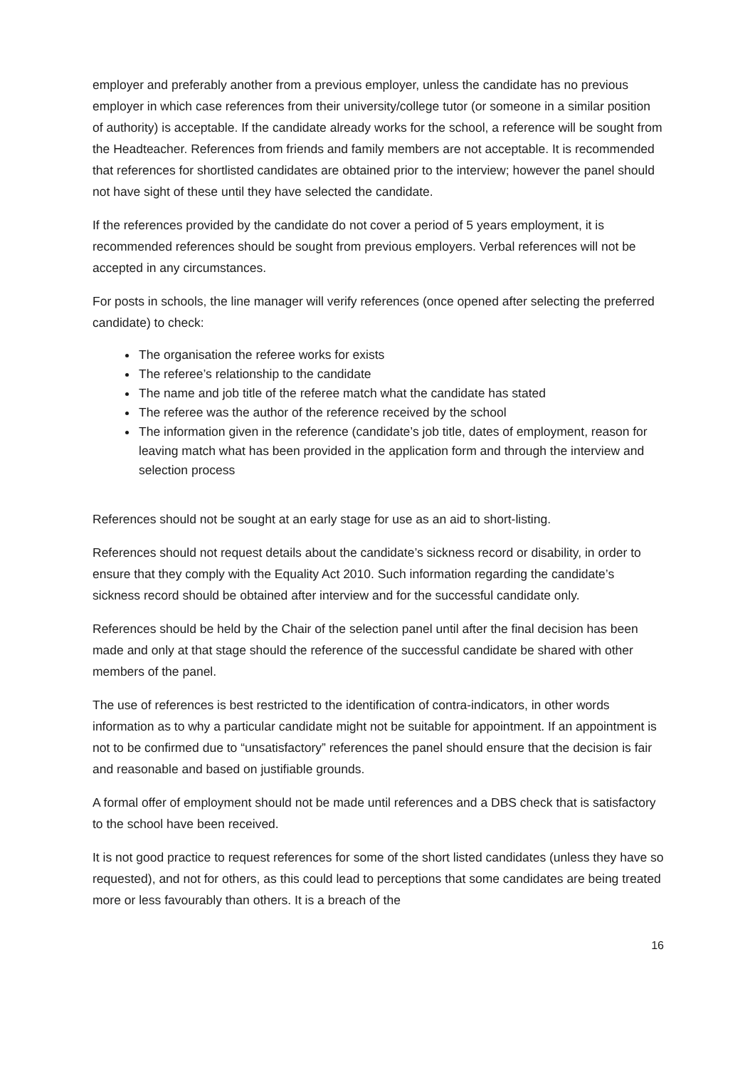employer and preferably another from a previous employer, unless the candidate has no previous employer in which case references from their university/college tutor (or someone in a similar position of authority) is acceptable. If the candidate already works for the school, a reference will be sought from the Headteacher. References from friends and family members are not acceptable. It is recommended that references for shortlisted candidates are obtained prior to the interview; however the panel should not have sight of these until they have selected the candidate.
If the references provided by the candidate do not cover a period of 5 years employment, it is recommended references should be sought from previous employers. Verbal references will not be accepted in any circumstances.
For posts in schools, the line manager will verify references (once opened after selecting the preferred candidate) to check:
The organisation the referee works for exists
The referee’s relationship to the candidate
The name and job title of the referee match what the candidate has stated
The referee was the author of the reference received by the school
The information given in the reference (candidate’s job title, dates of employment, reason for leaving match what has been provided in the application form and through the interview and selection process
References should not be sought at an early stage for use as an aid to short-listing.
References should not request details about the candidate’s sickness record or disability, in order to ensure that they comply with the Equality Act 2010. Such information regarding the candidate’s sickness record should be obtained after interview and for the successful candidate only.
References should be held by the Chair of the selection panel until after the final decision has been made and only at that stage should the reference of the successful candidate be shared with other members of the panel.
The use of references is best restricted to the identification of contra-indicators, in other words information as to why a particular candidate might not be suitable for appointment. If an appointment is not to be confirmed due to “unsatisfactory” references the panel should ensure that the decision is fair and reasonable and based on justifiable grounds.
A formal offer of employment should not be made until references and a DBS check that is satisfactory to the school have been received.
It is not good practice to request references for some of the short listed candidates (unless they have so requested), and not for others, as this could lead to perceptions that some candidates are being treated more or less favourably than others. It is a breach of the
16